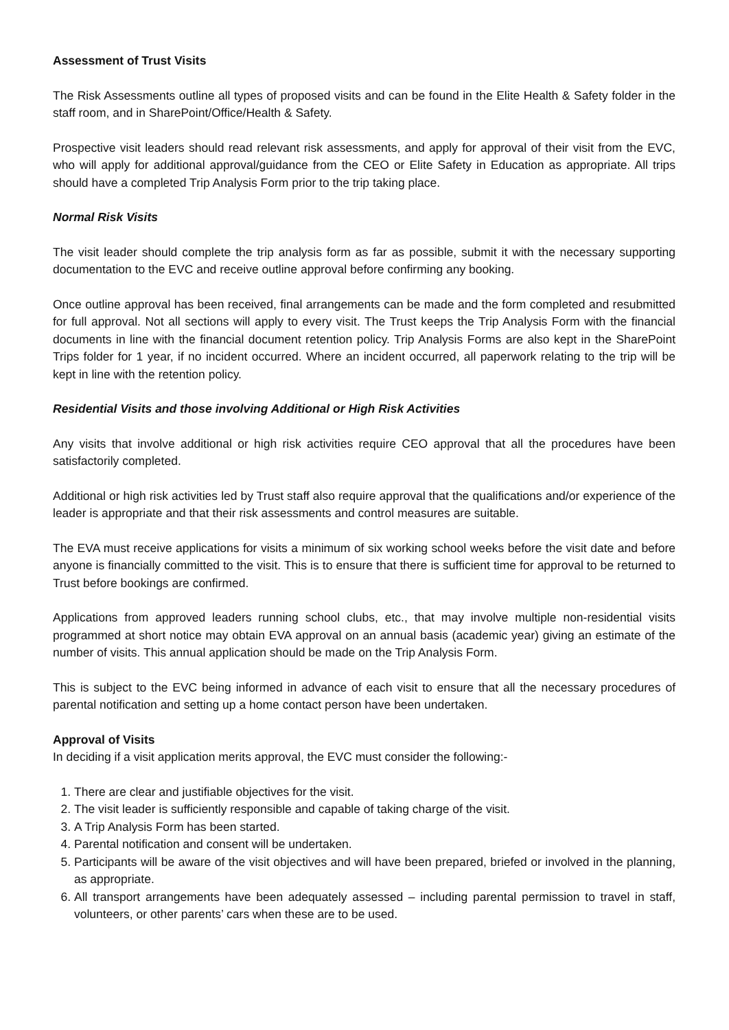Assessment of Trust Visits
The Risk Assessments outline all types of proposed visits and can be found in the Elite Health & Safety folder in the staff room, and in SharePoint/Office/Health & Safety.
Prospective visit leaders should read relevant risk assessments, and apply for approval of their visit from the EVC, who will apply for additional approval/guidance from the CEO or Elite Safety in Education as appropriate. All trips should have a completed Trip Analysis Form prior to the trip taking place.
Normal Risk Visits
The visit leader should complete the trip analysis form as far as possible, submit it with the necessary supporting documentation to the EVC and receive outline approval before confirming any booking.
Once outline approval has been received, final arrangements can be made and the form completed and resubmitted for full approval. Not all sections will apply to every visit. The Trust keeps the Trip Analysis Form with the financial documents in line with the financial document retention policy. Trip Analysis Forms are also kept in the SharePoint Trips folder for 1 year, if no incident occurred. Where an incident occurred, all paperwork relating to the trip will be kept in line with the retention policy.
Residential Visits and those involving Additional or High Risk Activities
Any visits that involve additional or high risk activities require CEO approval that all the procedures have been satisfactorily completed.
Additional or high risk activities led by Trust staff also require approval that the qualifications and/or experience of the leader is appropriate and that their risk assessments and control measures are suitable.
The EVA must receive applications for visits a minimum of six working school weeks before the visit date and before anyone is financially committed to the visit. This is to ensure that there is sufficient time for approval to be returned to Trust before bookings are confirmed.
Applications from approved leaders running school clubs, etc., that may involve multiple non-residential visits programmed at short notice may obtain EVA approval on an annual basis (academic year) giving an estimate of the number of visits. This annual application should be made on the Trip Analysis Form.
This is subject to the EVC being informed in advance of each visit to ensure that all the necessary procedures of parental notification and setting up a home contact person have been undertaken.
Approval of Visits
In deciding if a visit application merits approval, the EVC must consider the following:-
1. There are clear and justifiable objectives for the visit.
2. The visit leader is sufficiently responsible and capable of taking charge of the visit.
3. A Trip Analysis Form has been started.
4. Parental notification and consent will be undertaken.
5. Participants will be aware of the visit objectives and will have been prepared, briefed or involved in the planning, as appropriate.
6. All transport arrangements have been adequately assessed – including parental permission to travel in staff, volunteers, or other parents’ cars when these are to be used.